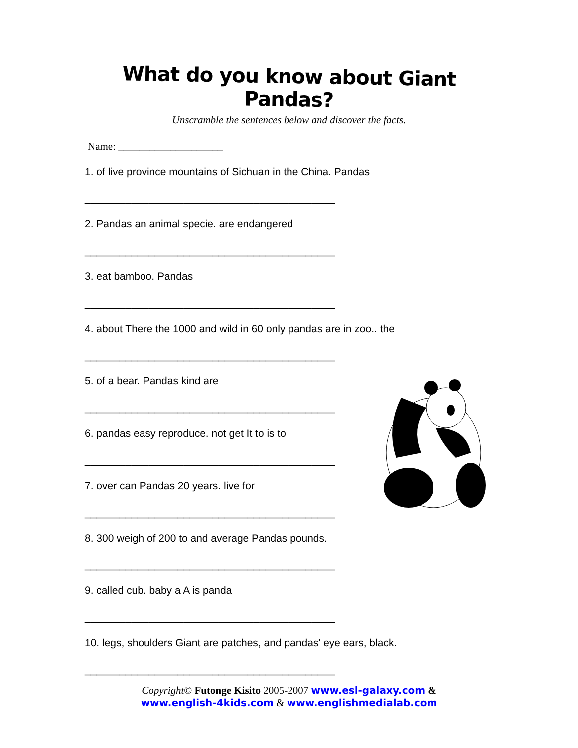What do you know about Giant Pandas?
Unscramble the sentences below and discover the facts.
Name: ____________________
1. of live province mountains of Sichuan in the China. Pandas
___________________________________________
2. Pandas an animal specie. are endangered
___________________________________________
3. eat bamboo. Pandas
___________________________________________
4. about There the 1000 and wild in 60 only pandas are in zoo.. the
___________________________________________
5. of a bear. Pandas kind are
___________________________________________
6. pandas easy reproduce. not get It to is to
___________________________________________
7. over can Pandas 20 years. live for
___________________________________________
8. 300 weigh of 200 to and average Pandas pounds.
___________________________________________
9. called cub. baby a A is panda
___________________________________________
10. legs, shoulders Giant are patches, and pandas' eye ears, black.
___________________________________________
Copyright© Futonge Kisito 2005-2007 www.esl-galaxy.com &
www.english-4kids.com & www.englishmedialab.com